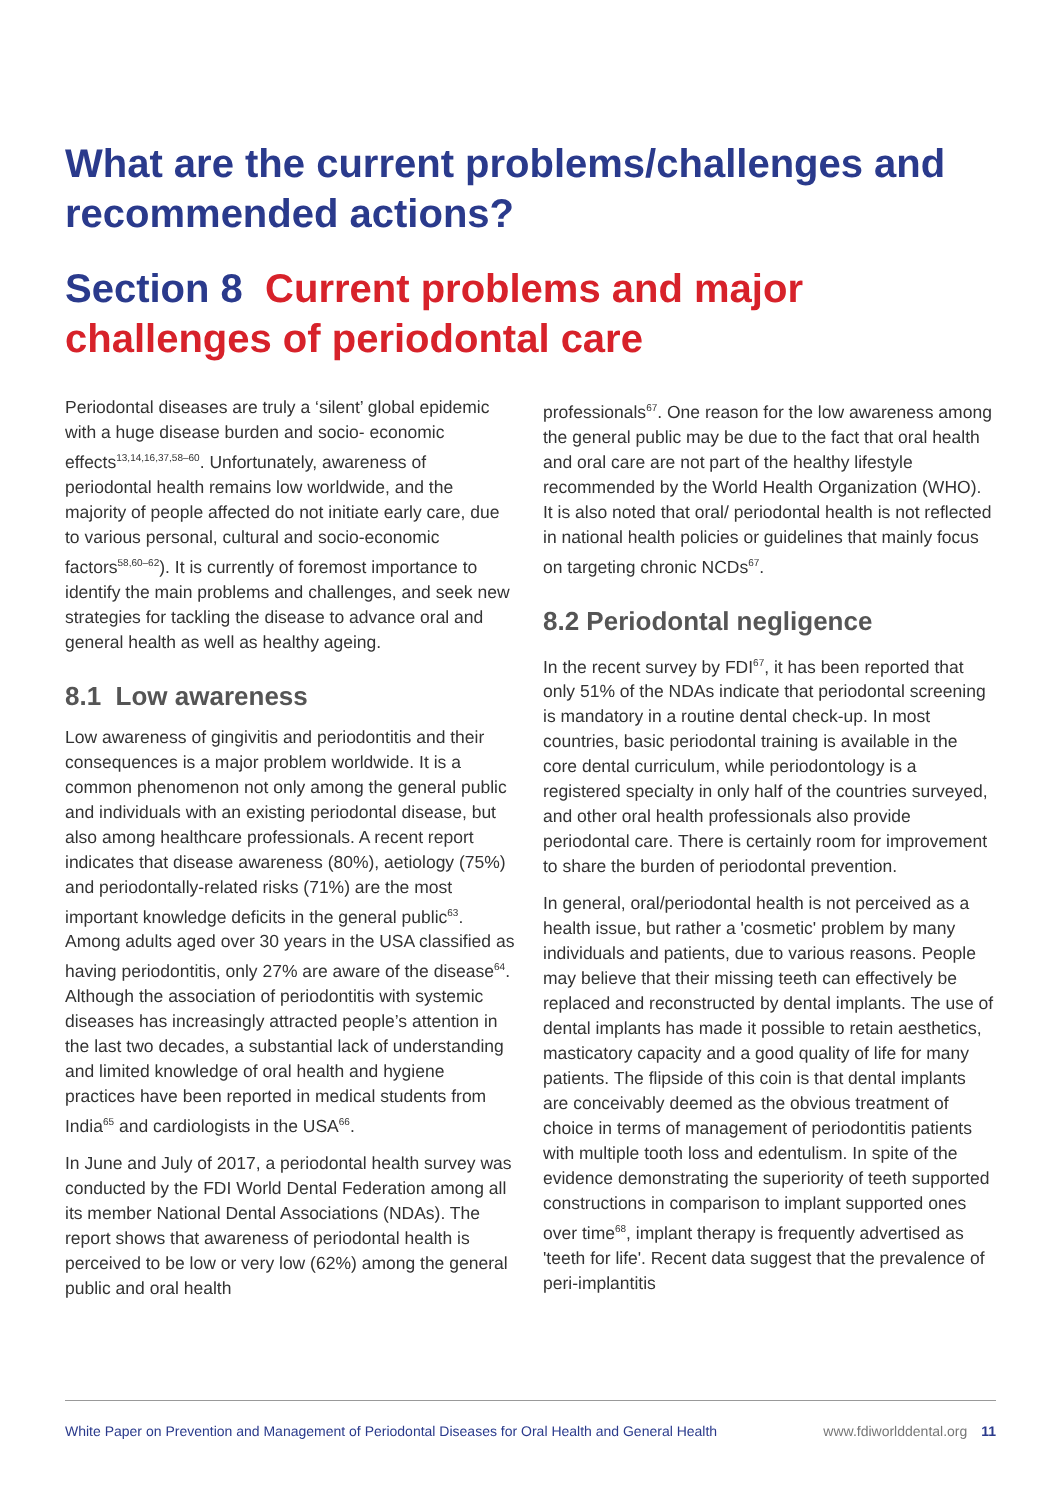What are the current problems/challenges and recommended actions?
Section 8 Current problems and major challenges of periodontal care
Periodontal diseases are truly a ‘silent’ global epidemic with a huge disease burden and socio- economic effects<sup>13,14,16,37,58–60</sup>. Unfortunately, awareness of periodontal health remains low worldwide, and the majority of people affected do not initiate early care, due to various personal, cultural and socio-economic factors<sup>58,60–62</sup>). It is currently of foremost importance to identify the main problems and challenges, and seek new strategies for tackling the disease to advance oral and general health as well as healthy ageing.
8.1 Low awareness
Low awareness of gingivitis and periodontitis and their consequences is a major problem worldwide. It is a common phenomenon not only among the general public and individuals with an existing periodontal disease, but also among healthcare professionals. A recent report indicates that disease awareness (80%), aetiology (75%) and periodontally-related risks (71%) are the most important knowledge deficits in the general public<sup>63</sup>. Among adults aged over 30 years in the USA classified as having periodontitis, only 27% are aware of the disease<sup>64</sup>. Although the association of periodontitis with systemic diseases has increasingly attracted people’s attention in the last two decades, a substantial lack of understanding and limited knowledge of oral health and hygiene practices have been reported in medical students from India<sup>65</sup> and cardiologists in the USA<sup>66</sup>.
In June and July of 2017, a periodontal health survey was conducted by the FDI World Dental Federation among all its member National Dental Associations (NDAs). The report shows that awareness of periodontal health is perceived to be low or very low (62%) among the general public and oral health
professionals<sup>67</sup>. One reason for the low awareness among the general public may be due to the fact that oral health and oral care are not part of the healthy lifestyle recommended by the World Health Organization (WHO). It is also noted that oral/ periodontal health is not reflected in national health policies or guidelines that mainly focus on targeting chronic NCDs<sup>67</sup>.
8.2 Periodontal negligence
In the recent survey by FDI<sup>67</sup>, it has been reported that only 51% of the NDAs indicate that periodontal screening is mandatory in a routine dental check-up. In most countries, basic periodontal training is available in the core dental curriculum, while periodontology is a registered specialty in only half of the countries surveyed, and other oral health professionals also provide periodontal care. There is certainly room for improvement to share the burden of periodontal prevention.
In general, oral/periodontal health is not perceived as a health issue, but rather a 'cosmetic' problem by many individuals and patients, due to various reasons. People may believe that their missing teeth can effectively be replaced and reconstructed by dental implants. The use of dental implants has made it possible to retain aesthetics, masticatory capacity and a good quality of life for many patients. The flipside of this coin is that dental implants are conceivably deemed as the obvious treatment of choice in terms of management of periodontitis patients with multiple tooth loss and edentulism. In spite of the evidence demonstrating the superiority of teeth supported constructions in comparison to implant supported ones over time<sup>68</sup>, implant therapy is frequently advertised as 'teeth for life'. Recent data suggest that the prevalence of peri-implantitis
White Paper on Prevention and Management of Periodontal Diseases for Oral Health and General Health www.fdiworlddental.org 11